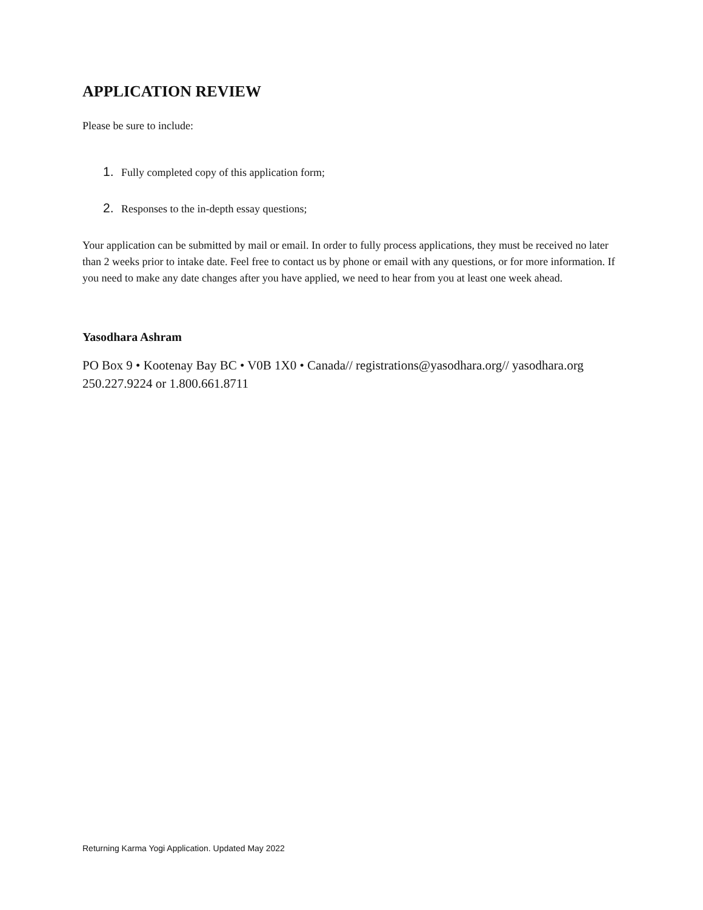APPLICATION REVIEW
Please be sure to include:
1. Fully completed copy of this application form;
2. Responses to the in-depth essay questions;
Your application can be submitted by mail or email. In order to fully process applications, they must be received no later than 2 weeks prior to intake date. Feel free to contact us by phone or email with any questions, or for more information. If you need to make any date changes after you have applied, we need to hear from you at least one week ahead.
Yasodhara Ashram
PO Box 9 • Kootenay Bay BC • V0B 1X0 • Canada// registrations@yasodhara.org// yasodhara.org
250.227.9224 or 1.800.661.8711
Returning Karma Yogi Application. Updated May 2022